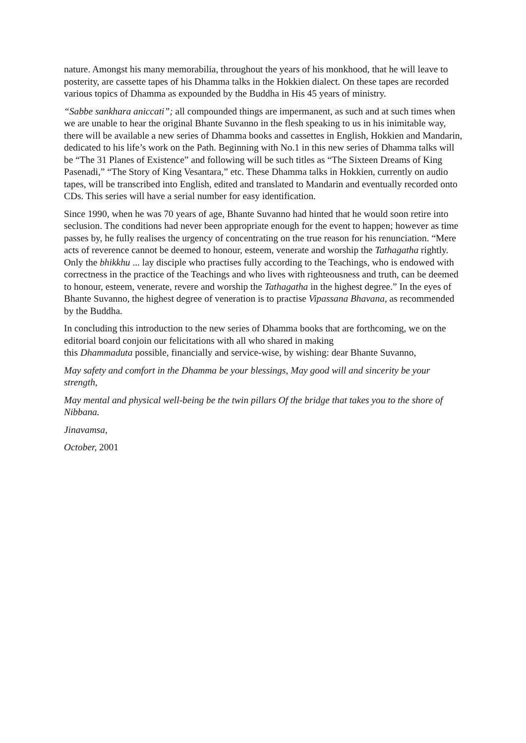nature. Amongst his many memorabilia, throughout the years of his monkhood, that he will leave to posterity, are cassette tapes of his Dhamma talks in the Hokkien dialect. On these tapes are recorded various topics of Dhamma as expounded by the Buddha in His 45 years of ministry.
“Sabbe sankhara aniccati”; all compounded things are impermanent, as such and at such times when we are unable to hear the original Bhante Suvanno in the flesh speaking to us in his inimitable way, there will be available a new series of Dhamma books and cassettes in English, Hokkien and Mandarin, dedicated to his life’s work on the Path. Beginning with No.1 in this new series of Dhamma talks will be “The 31 Planes of Existence” and following will be such titles as “The Sixteen Dreams of King Pasenadi,” “The Story of King Vesantara,” etc. These Dhamma talks in Hokkien, currently on audio tapes, will be transcribed into English, edited and translated to Mandarin and eventually recorded onto CDs. This series will have a serial number for easy identification.
Since 1990, when he was 70 years of age, Bhante Suvanno had hinted that he would soon retire into seclusion. The conditions had never been appropriate enough for the event to happen; however as time passes by, he fully realises the urgency of concentrating on the true reason for his renunciation. “Mere acts of reverence cannot be deemed to honour, esteem, venerate and worship the Tathagatha rightly. Only the bhikkhu ... lay disciple who practises fully according to the Teachings, who is endowed with correctness in the practice of the Teachings and who lives with righteousness and truth, can be deemed to honour, esteem, venerate, revere and worship the Tathagatha in the highest degree.” In the eyes of Bhante Suvanno, the highest degree of veneration is to practise Vipassana Bhavana, as recommended by the Buddha.
In concluding this introduction to the new series of Dhamma books that are forthcoming, we on the editorial board conjoin our felicitations with all who shared in making
this Dhammaduta possible, financially and service-wise, by wishing: dear Bhante Suvanno,
May safety and comfort in the Dhamma be your blessings, May good will and sincerity be your strength,
May mental and physical well-being be the twin pillars Of the bridge that takes you to the shore of Nibbana.
Jinavamsa,
October, 2001